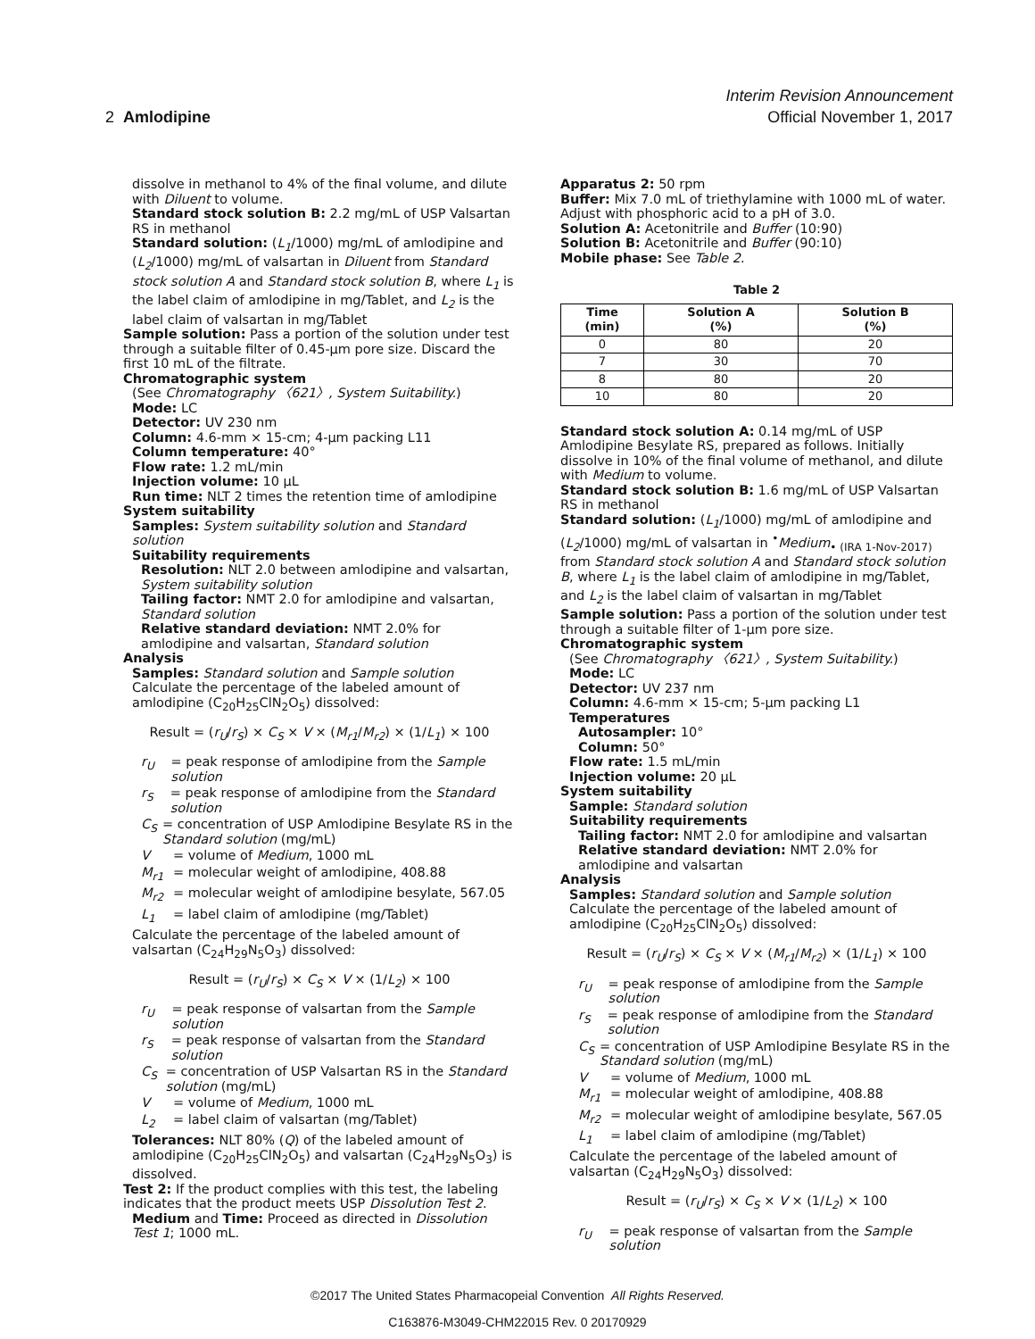Interim Revision Announcement
2 Amlodipine Official November 1, 2017
dissolve in methanol to 4% of the final volume, and dilute with Diluent to volume.
Standard stock solution B: 2.2 mg/mL of USP Valsartan RS in methanol
Standard solution: (L<sub>1</sub>/1000) mg/mL of amlodipine and (L<sub>2</sub>/1000) mg/mL of valsartan in Diluent from Standard stock solution A and Standard stock solution B, where L<sub>1</sub> is the label claim of amlodipine in mg/Tablet, and L<sub>2</sub> is the label claim of valsartan in mg/Tablet
Sample solution: Pass a portion of the solution under test through a suitable filter of 0.45-µm pore size. Discard the first 10 mL of the filtrate.
Chromatographic system
(See Chromatography 〈621〉, System Suitability.)
Mode: LC
Detector: UV 230 nm
Column: 4.6-mm × 15-cm; 4-µm packing L11
Column temperature: 40°
Flow rate: 1.2 mL/min
Injection volume: 10 µL
Run time: NLT 2 times the retention time of amlodipine
System suitability
Samples: System suitability solution and Standard solution
Suitability requirements
Resolution: NLT 2.0 between amlodipine and valsartan, System suitability solution
Tailing factor: NMT 2.0 for amlodipine and valsartan, Standard solution
Relative standard deviation: NMT 2.0% for amlodipine and valsartan, Standard solution
Analysis
Samples: Standard solution and Sample solution
Calculate the percentage of the labeled amount of amlodipine (C<sub>20</sub>H<sub>25</sub>ClN<sub>2</sub>O<sub>5</sub>) dissolved:
Result = (r<sub>U</sub>/r<sub>S</sub>) × C<sub>S</sub> × V × (M<sub>r1</sub>/M<sub>r2</sub>) × (1/L<sub>1</sub>) × 100
r<sub>U</sub> = peak response of amlodipine from the Sample solution
r<sub>S</sub> = peak response of amlodipine from the Standard solution
C<sub>S</sub> = concentration of USP Amlodipine Besylate RS in the Standard solution (mg/mL)
V = volume of Medium, 1000 mL
M<sub>r1</sub> = molecular weight of amlodipine, 408.88
M<sub>r2</sub> = molecular weight of amlodipine besylate, 567.05
L<sub>1</sub> = label claim of amlodipine (mg/Tablet)
Calculate the percentage of the labeled amount of valsartan (C<sub>24</sub>H<sub>29</sub>N<sub>5</sub>O<sub>3</sub>) dissolved:
Result = (r<sub>U</sub>/r<sub>S</sub>) × C<sub>S</sub> × V × (1/L<sub>2</sub>) × 100
r<sub>U</sub> = peak response of valsartan from the Sample solution
r<sub>S</sub> = peak response of valsartan from the Standard solution
C<sub>S</sub> = concentration of USP Valsartan RS in the Standard solution (mg/mL)
V = volume of Medium, 1000 mL
L<sub>2</sub> = label claim of valsartan (mg/Tablet)
Tolerances: NLT 80% (Q) of the labeled amount of amlodipine (C<sub>20</sub>H<sub>25</sub>ClN<sub>2</sub>O<sub>5</sub>) and valsartan (C<sub>24</sub>H<sub>29</sub>N<sub>5</sub>O<sub>3</sub>) is dissolved.
Test 2: If the product complies with this test, the labeling indicates that the product meets USP Dissolution Test 2.
Medium and Time: Proceed as directed in Dissolution Test 1; 1000 mL.
Apparatus 2: 50 rpm
Buffer: Mix 7.0 mL of triethylamine with 1000 mL of water. Adjust with phosphoric acid to a pH of 3.0.
Solution A: Acetonitrile and Buffer (10:90)
Solution B: Acetonitrile and Buffer (90:10)
Mobile phase: See Table 2.
Table 2
| Time (min) | Solution A (%) | Solution B (%) |
| --- | --- | --- |
| 0 | 80 | 20 |
| 7 | 30 | 70 |
| 8 | 80 | 20 |
| 10 | 80 | 20 |
Standard stock solution A: 0.14 mg/mL of USP Amlodipine Besylate RS, prepared as follows. Initially dissolve in 10% of the final volume of methanol, and dilute with Medium to volume.
Standard stock solution B: 1.6 mg/mL of USP Valsartan RS in methanol
Standard solution: (L<sub>1</sub>/1000) mg/mL of amlodipine and (L<sub>2</sub>/1000) mg/mL of valsartan in <sup>•</sup>Medium<sub>• (IRA 1-Nov-2017)</sub> from Standard stock solution A and Standard stock solution B, where L<sub>1</sub> is the label claim of amlodipine in mg/Tablet, and L<sub>2</sub> is the label claim of valsartan in mg/Tablet
Sample solution: Pass a portion of the solution under test through a suitable filter of 1-µm pore size.
Chromatographic system
(See Chromatography 〈621〉, System Suitability.)
Mode: LC
Detector: UV 237 nm
Column: 4.6-mm × 15-cm; 5-µm packing L1
Temperatures
Autosampler: 10°
Column: 50°
Flow rate: 1.5 mL/min
Injection volume: 20 µL
System suitability
Sample: Standard solution
Suitability requirements
Tailing factor: NMT 2.0 for amlodipine and valsartan
Relative standard deviation: NMT 2.0% for amlodipine and valsartan
Analysis
Samples: Standard solution and Sample solution
Calculate the percentage of the labeled amount of amlodipine (C<sub>20</sub>H<sub>25</sub>ClN<sub>2</sub>O<sub>5</sub>) dissolved:
Result = (r<sub>U</sub>/r<sub>S</sub>) × C<sub>S</sub> × V × (M<sub>r1</sub>/M<sub>r2</sub>) × (1/L<sub>1</sub>) × 100
r<sub>U</sub> = peak response of amlodipine from the Sample solution
r<sub>S</sub> = peak response of amlodipine from the Standard solution
C<sub>S</sub> = concentration of USP Amlodipine Besylate RS in the Standard solution (mg/mL)
V = volume of Medium, 1000 mL
M<sub>r1</sub> = molecular weight of amlodipine, 408.88
M<sub>r2</sub> = molecular weight of amlodipine besylate, 567.05
L<sub>1</sub> = label claim of amlodipine (mg/Tablet)
Calculate the percentage of the labeled amount of valsartan (C<sub>24</sub>H<sub>29</sub>N<sub>5</sub>O<sub>3</sub>) dissolved:
Result = (r<sub>U</sub>/r<sub>S</sub>) × C<sub>S</sub> × V × (1/L<sub>2</sub>) × 100
r<sub>U</sub> = peak response of valsartan from the Sample solution
©2017 The United States Pharmacopeial Convention All Rights Reserved.
C163876-M3049-CHM22015 Rev. 0 20170929